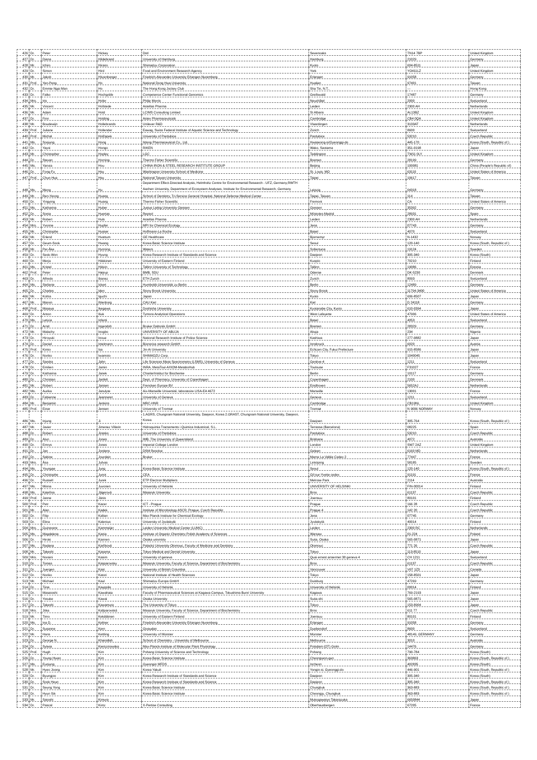| 426 | Dr. | Peter | Hickey | Dstl | Sevenoaks | TN14 7BP | United Kingdom |
| 427 | Dr. | Diana | Hildebrand | University of Hamburg | Hamburg | 21029 | Germany |
| 428 | Mr. | Ichiro | Hirano | Shimadzu Corporation | Kyoto | 604-8511 | Japan |
| 429 | Dr. | Simon | Hird | Food and Environment Research Agency | York | YO411LZ | United Kingdom |
| 430 | Mr. | Jakob | Hitzenberger | Friedrich-Alexander-University Erlangen-Nuremberg | Erlangen | 91058 | Germany |
| 431 | Prof. | Yen-Peng | Ho | National Dong Hwa University | Hualien | 97401 | Taiwan |
| 432 | Dr. | Emmie Ngai Man | Ho | The Hong Kong Jockey Club | Sha Tin, N.T., | --- | Hong Kong |
| 433 | Dr. | Falko | Hochgräfe | Competence Center Functional Genomics | Greifswald | 17487 | Germany |
| 434 | Mrs. | Iris | Hofer | Philip Morris | Neuchâtel | 2000 | Switzerland |
| 435 | Mr. | Vincent | Hofstede | Astellas Pharma | Leiden | 2300 AH | Netherlands |
| 436 | Mr. | Adam | Hold | LC/MS Consulting Limited | St Albans | AL13BZ | United Kingdom |
| 437 | Dr. | Finn | Holding | Astex Pharmaceuticals | Cambridge | CB4 0QA | United Kingdom |
| 438 | Mr. | Boudewijn | Hollebrands | Unilever R&D | Vlaardingen | 3133AT | Netherlands |
| 439 | Prof. | Juliane | Hollender | Eawag, Swiss Federal Institute of Aquatic Science and Technology | Zürich | 8600 | Switzerland |
| 440 | Prof. | Michal | Holčapek | University of Pardubice | Pardubice | 53210 | Czech Republic |
| 441 | Ms. | Soojung | Hong | Ildong Pharmaceutical Co., Ltd. | Hwaseong-si/Gyeonggi-do | 445-170 | Korea (South, Republic of ) |
| 442 | Dr. | Yayoi | Hongo | RIKEN | Wako, Saotama | 351-0198 | Japan |
| 443 | Mr. | Christopher | Hopley | LGC | Teddington | TW11 0LY | United Kingdom |
| 444 | Dr. | Stevan | Horning | Thermo Fisher Scientific | Bremen | 28199 | Germany |
| 445 | Ms. | Yanxia | Hou | CHINA IRON & STEEL RESEARCH INSTITUTE GROUP | Beijing | 100081 | China (People's Republic of) |
| 446 | Dr. | Fong-Fu | Hsu | Washington University School of Medicine | St. Louis, MO | 63110 | United States of America |
| 447 | Prof. | Chun-Hua | Hsu | National Taiwan University | Taipei | 10617 | Taiwan |
| 448 | Ms. | Meng | Hu | Department Effect-Directed Analysis, Helmholtz Centre for Environmental Research - UFZ, Germany;RWTH Aachen University, Department of Ecosystem Analyses, Institute for Environmental Research, Germany | Leipzig | 04318 | Germany |
| 449 | Mr. | Ren-Yeong | Huang | School of Dentistry, Tri-Service General Hospital, National Defense Medical Center | Taipei, Taiwan | 114 | Taiwan |
| 450 | Dr. | Yingying | Huang | Thermo Fisher Scientific | Fremont | CA | United States of America |
| 451 | Ms. | Katharina | Huber | Justus Liebig University Giessen | Giessen | 35392 | Germany |
| 452 | Dr. | Sonia | Huertas | Repsol | Móstoles-Madrid | 28931 | Spain |
| 453 | Mr. | Robert | Huls | Astellas Pharma | Leiden | 2300 AH | Netherlands |
| 454 | Mrs. | Yvonne | Hupfer | MPI for Chemical Ecology | Jena | 07743 | Germany |
| 455 | Mr. | Christophe | Husser | Hoffmann-La Roche | Basel | 4070 | Switzerland |
| 456 | Mr. | Erlend | Hvattum | GE Healthcare | Bjornemyr | N-1432 | Norway |
| 457 | Dr. | Geum-Sook | Hwang | Korea Basic Science Institute | Seoul | 120-140 | Korea (South, Republic of ) |
| 458 | Mr. | Per-Åke | Hynning | Waters | Sollentuna | 19124 | Sweden |
| 459 | Dr. | Seok-Won | Hyung | Korea Research Institute of Standards and Science | Daejeon | 305-340 | Korea (South) |
| 460 | Dr. | Merja | Häkkinen | University of Eastern Finland | Kuopio | 70210 | Finland |
| 461 | Ms. | Kristel | Hälvin | Tallinn University of Technology | Tallinn | 19086 | Estonia |
| 462 | Prof. | Peter | Højrup | BMB, SDU | Odense | DK-5230 | Denmark |
| 463 | Dr. | Alfredo | Ibanez | ETH Zurich | Zurich | 8093 | Switzerland |
| 464 | Ms. | Stefanie | Ickert | Humboldt-Universität zu Berlin | Berlin | 12489 | Germany |
| 465 | Dr. | Charles | Iden | Stony Brook University | Stony Brook | 11794-3400 | United States of America |
| 466 | Mr. | Kohta | Iguchi | Japan | Kyoto | 606-8507 | Japan |
| 467 | Mr. | Marvin | Ihlenborg | CAU Kiel | Kiel | D 24118 | Germany |
| 468 | Prof. | Masaya | Ikegawa | Doshisha University | Kyotanabe City, Kyoto | 610-0394 | Japan |
| 469 | Dr. | Anton | Iliuk | Tymora Analytical Operations | West Lafayette | 47906 | United States of America |
| 470 | Ms. | Letizia | Infanti | | Basel | 4053 | Switzerland |
| 471 | Dr. | Arnd | Ingendoh | Bruker Daltonik GmbH | Bremen | 28329 | Germany |
| 472 | Mr. | Malachy | Inogbo | UNIVERSITY OF ABUJA | Abuja | 234 | Nigeria |
| 473 | Dr. | Hiroyuki | Inoue | National Research Institute of Police Science | Kashiwa | 277-0882 | Japan |
| 474 | Dr. | Daniel | Intelmann | Bionorica research GmbH | Innsbruck | 6020 | Austria |
| 475 | Prof. | Kimio | Isa | Jin-Ai University | Echizen City, Fukui Prefecture | 915-8586 | Japan |
| 476 | Dr. | Noriko | Iwamoto | SHIMADZU Corp. | Tokyo | 1040045 | Japan |
| 477 | Dr. | Sandra | Jahn | Life Sciences Mass Spectrometry (LSMS), University of Geneva | Genève-4 | 1211 | Switzerland |
| 478 | Dr. | Emilien | Jamin | INRA, MetaToul-AXIOM-MetaboHub | Toulouse | F31027 | France |
| 479 | Dr. | Katharina | Janek | Charite/Institut für Biochemie | Berlin | 10117 | Germany |
| 480 | Dr. | Christian | Janfelt | Dept. of Pharmacy, University of Copenhagen | Copenhagen | 2100 | Denmark |
| 481 | Mr. | Robert | Jansen | Frencken Europe BV | Eindhoven | 5652AJ | Netherlands |
| 482 | Ms. | Aurika | Janulyte | Aix-Marseille Université, laboratoire LISA-EA 4672 | Marseille | 13001 | France |
| 483 | Dr. | Fabienne | Jeanneret | University of Geneva | Geneva | 1211 | Switzerland |
| 484 | Mr. | Benjamin | Jenkins | MRC-HNR | Cambridge | CB19NL | United Kingdom |
| 485 | Prof. | Einar | Jensen | University of Tromsø | Tromsø | N 9006 NORWAY | Norway |
| 486 | Ms. | Injung | Ji | 1.AGRS, Chungnam National University, Daejeon, Korea 2.GRAST, Chungnam National University, Daejeon, Korea | Daejoen | 305-764 | Korea (South, Republic of ) |
| 487 | Mr. | Javier | Jimenez Villarin | Hidroquimia Tractaments i Quimica Industrical, S.L. | Terrassa (Barcelona) | 08225 | Spain |
| 488 | Dr. | Robert | Jirasko | University of Pardubice | Pardubice | 53210 | Czech Republic |
| 489 | Dr. | Alun | Jones | IMB, The University of Queensland | Brisbane | 4072 | Australia |
| 490 | Dr. | Emrys | Jones | Imperial College London | London | SW7 2AZ | United Kingdom |
| 491 | Dr. | Jan | Jordens | DSM Resolve | Geleen | 6160 MD | Netherlands |
| 492 | Dr. | Sabine | Jourdain | Bruker | Marne La Vallée Cedex 2 | 77447 | France |
| 493 | Mrs. | Åsa | Jufvas | | Linköping | 58185 | Sweden |
| 494 | Ms. | Youngae | Jung | Korea Basic Science Institute | Seoul | 120-140 | Korea (South, Republic of ) |
| 495 | Dr. | Christophe | Junot | CEA | Gif-sur-Yvette cedex | 91191 | France |
| 496 | Dr. | Russell | Jurek | ETP Electron Multipliers | Melrose Park | 2114 | Australia |
| 497 | Ms. | Minna | Juvonen | University of Helsinki | UNIVERSITY OF HELSINKI | FIN-00014 | Finland |
| 498 | Ms. | Kateřina | Jágerová | Masaryk University | Brno | 61137 | Czech Republic |
| 499 | Prof. | Janne | Jänis | | Joensuu | 80101 | Finland |
| 500 | Prof. | Petr | Kacer | ICT - Prague | Prague | 166 28 | Czech Republic |
| 501 | Mr. | Alan | Kadek | Institute of Microbiology ASCR, Prague, Czech Republic | Prague 4 | 142 20 | Czech Republic |
| 502 | Dr. | Filip | Kaftan | Max Planck Institute for Chemical Ecology | Jena | 07745 | Germany |
| 503 | Dr. | Elina | Kalenius | University of Jyväskylä | Jyväskylä | 40014 | Finland |
| 504 | Mrs. | Guinevere | Kammeijer | Leiden University Medical Center (LUMC) | Leiden | 2300 RC | Netherlands |
| 505 | Ms. | Magdalena | Kania | Institute of Organic Chemistry Polish Academy of Sciences | Warsaw | 01-224 | Poland |
| 506 | Dr. | Hiroki | Kannen | Osaka univirsity | Suita, Osaka | 565-0871 | Japan |
| 507 | Ms. | Radana | Karlíková | Palacký University Olomouc, Faculty of Medicine and Dentistry | Olomouc | 771 26 | Czech Republic |
| 508 | Mr. | Takeshi | Kasama | Tokyo Medical and Dental University | Tokyo | 113-8510 | Japan |
| 509 | Mrs. | Noraini | Kasim | University of geneva | Quai ernest ansermet 30 geneva 4 | CH 1211 | Switzerland |
| 510 | Dr. | Tomas | Kasparovsky | Masaryk University, Faculty of Science, Department of Biochemistry | Brno | 61137 | Czech Republic |
| 511 | Dr. | Juergen | Kast | University of British Columbia | Vancouver | V6T 1Z3 | Canada |
| 512 | Dr. | Noriko | Katori | National Institute of Health Sciences | Tokyo | 158-8501 | Japan |
| 513 | Mr. | Michael | Kaul | Shimadzu Europa GmbH | Duisburg | 47269 | Germany |
| 514 | Dr. | Tiina | Kauppila | University of Helsinki | University of Helsinki | 00014 | Finland |
| 515 | Dr. | Masatoshi | Kawahata | Faculty of Pharmaceutical Sciences at Kagawa Campus, Tokushima Bunri University | Kagawa | 769-2193 | Japan |
| 516 | Dr. | Yosuke | Kawai | Osaka University | Suita-shi | 565-0871 | Japan |
| 517 | Dr. | Takeshi | Kawamura | The University of Tokyo | Tokyo | 153-8904 | Japan |
| 518 | Mrs. | Jitka | Kašparovská | Masaryk University, Faculty of Science, Department of Biochemistry | Brno | 611 77 | Czech Republic |
| 519 | Mr. | Timo | Kekäläinen | University of Eastern Finland | Joensuu | 80101 | Finland |
| 520 | Ms. | Ina D. | Kellner | Friedrich-Alexander-University Erlangen-Nuremberg | Erlangen | 91058 | Germany |
| 521 | Dr. | Susanne | Kern | Givaudan | Duebendorf | 8600 | Switzerland |
| 522 | Mr. | Hans | Kettling | University of Münster | Münster | 48149, GERMANY | Germany |
| 523 | Dr. | George N. | Khairallah | School of Chemistry - University of Melbourne | Melbourne | 3010 | Australia |
| 524 | Dr. | Sylwia | Kierszniowska | Max-Planck-Institute of Molecular Plant Physiology | Potsdam (OT) Golm | 14476 | Germany |
| 525 | Prof. | Hugh | Kim | Pohang University of Science and Technology | Pohang | 790-784 | Korea (South) |
| 526 | Dr. | Young Hwan | Kim | Korea Basic Science Institute | Cheongwon-gun | 363863 | Korea (South, Republic of ) |
| 527 | Ms. | Eunjung | Kim | Gyeongin MFDS | Incheon | 402835 | Korea (South) |
| 528 | Mr. | Hyeo Joong | Kim | Korea Yakult | Yongin-si, Gyeonggi-do | 446-901 | Korea (South, Republic of ) |
| 529 | Dr. | Byungjoo | Kim | Korea Research Institute of Standards and Science | Daejeon | 305-340 | Korea (South) |
| 530 | Dr. | Sook Heun | Kim | Korea Research Institute of Standards and Science | Daejeon | 305-340 | Korea (South, Republic of ) |
| 531 | Dr. | Seung Yong | Kim | Korea Basic Science Institute | Chungbuk | 363-883 | Korea (South, Republic of ) |
| 532 | Dr. | Hyun Sik | Kim | Korea Basic Science Institute | Cheongju, Chungbuk | 363-883 | Korea (South, Republic of ) |
| 533 | Mr. | Satoshi | Kimura | | Mukogawatyo Takarazuka | 6650844 | Japan |
| 534 | Dr. | Pascal | Kintz | X-Pertise Consulting | Oberhausbergen | 67205 | France |